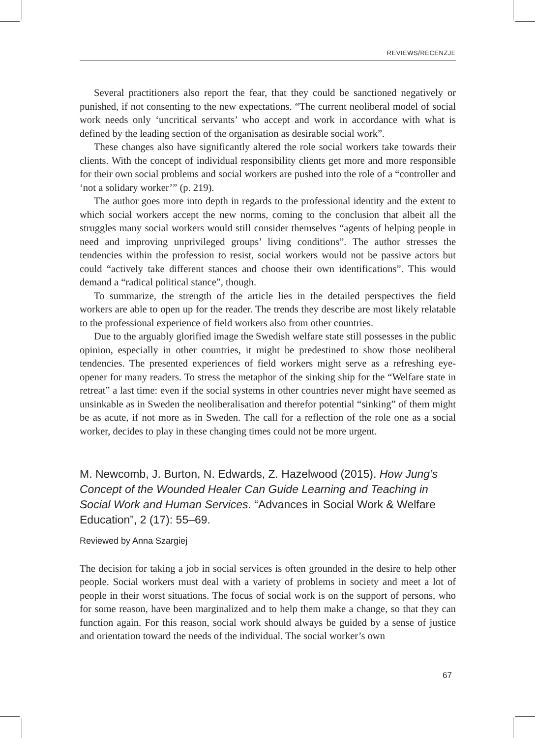REVIEWS/RECENZJE
Several practitioners also report the fear, that they could be sanctioned negatively or punished, if not consenting to the new expectations. “The current neoliberal model of social work needs only ‘uncritical servants’ who accept and work in accordance with what is defined by the leading section of the organisation as desirable social work”.
These changes also have significantly altered the role social workers take towards their clients. With the concept of individual responsibility clients get more and more responsible for their own social problems and social workers are pushed into the role of a “controller and ‘not a solidary worker’” (p. 219).
The author goes more into depth in regards to the professional identity and the extent to which social workers accept the new norms, coming to the conclusion that albeit all the struggles many social workers would still consider themselves “agents of helping people in need and improving unprivileged groups’ living conditions”. The author stresses the tendencies within the profession to resist, social workers would not be passive actors but could “actively take different stances and choose their own identifications”. This would demand a “radical political stance”, though.
To summarize, the strength of the article lies in the detailed perspectives the field workers are able to open up for the reader. The trends they describe are most likely relatable to the professional experience of field workers also from other countries.
Due to the arguably glorified image the Swedish welfare state still possesses in the public opinion, especially in other countries, it might be predestined to show those neoliberal tendencies. The presented experiences of field workers might serve as a refreshing eye-opener for many readers. To stress the metaphor of the sinking ship for the “Welfare state in retreat” a last time: even if the social systems in other countries never might have seemed as unsinkable as in Sweden the neoliberalisation and therefor potential “sinking” of them might be as acute, if not more as in Sweden. The call for a reflection of the role one as a social worker, decides to play in these changing times could not be more urgent.
M. Newcomb, J. Burton, N. Edwards, Z. Hazelwood (2015). How Jung’s Concept of the Wounded Healer Can Guide Learning and Teaching in Social Work and Human Services. “Advances in Social Work & Welfare Education”, 2 (17): 55–69.
Reviewed by Anna Szargiej
The decision for taking a job in social services is often grounded in the desire to help other people. Social workers must deal with a variety of problems in society and meet a lot of people in their worst situations. The focus of social work is on the support of persons, who for some reason, have been marginalized and to help them make a change, so that they can function again. For this reason, social work should always be guided by a sense of justice and orientation toward the needs of the individual. The social worker’s own
67